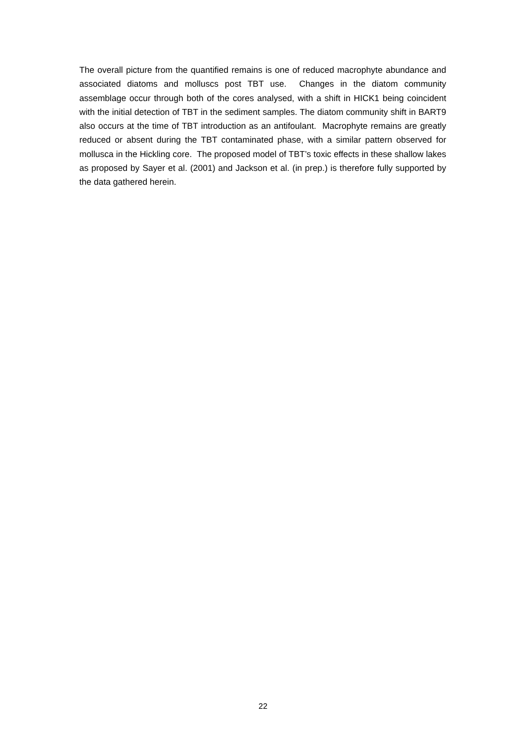The overall picture from the quantified remains is one of reduced macrophyte abundance and associated diatoms and molluscs post TBT use. Changes in the diatom community assemblage occur through both of the cores analysed, with a shift in HICK1 being coincident with the initial detection of TBT in the sediment samples. The diatom community shift in BART9 also occurs at the time of TBT introduction as an antifoulant. Macrophyte remains are greatly reduced or absent during the TBT contaminated phase, with a similar pattern observed for mollusca in the Hickling core. The proposed model of TBT’s toxic effects in these shallow lakes as proposed by Sayer et al. (2001) and Jackson et al. (in prep.) is therefore fully supported by the data gathered herein.
22